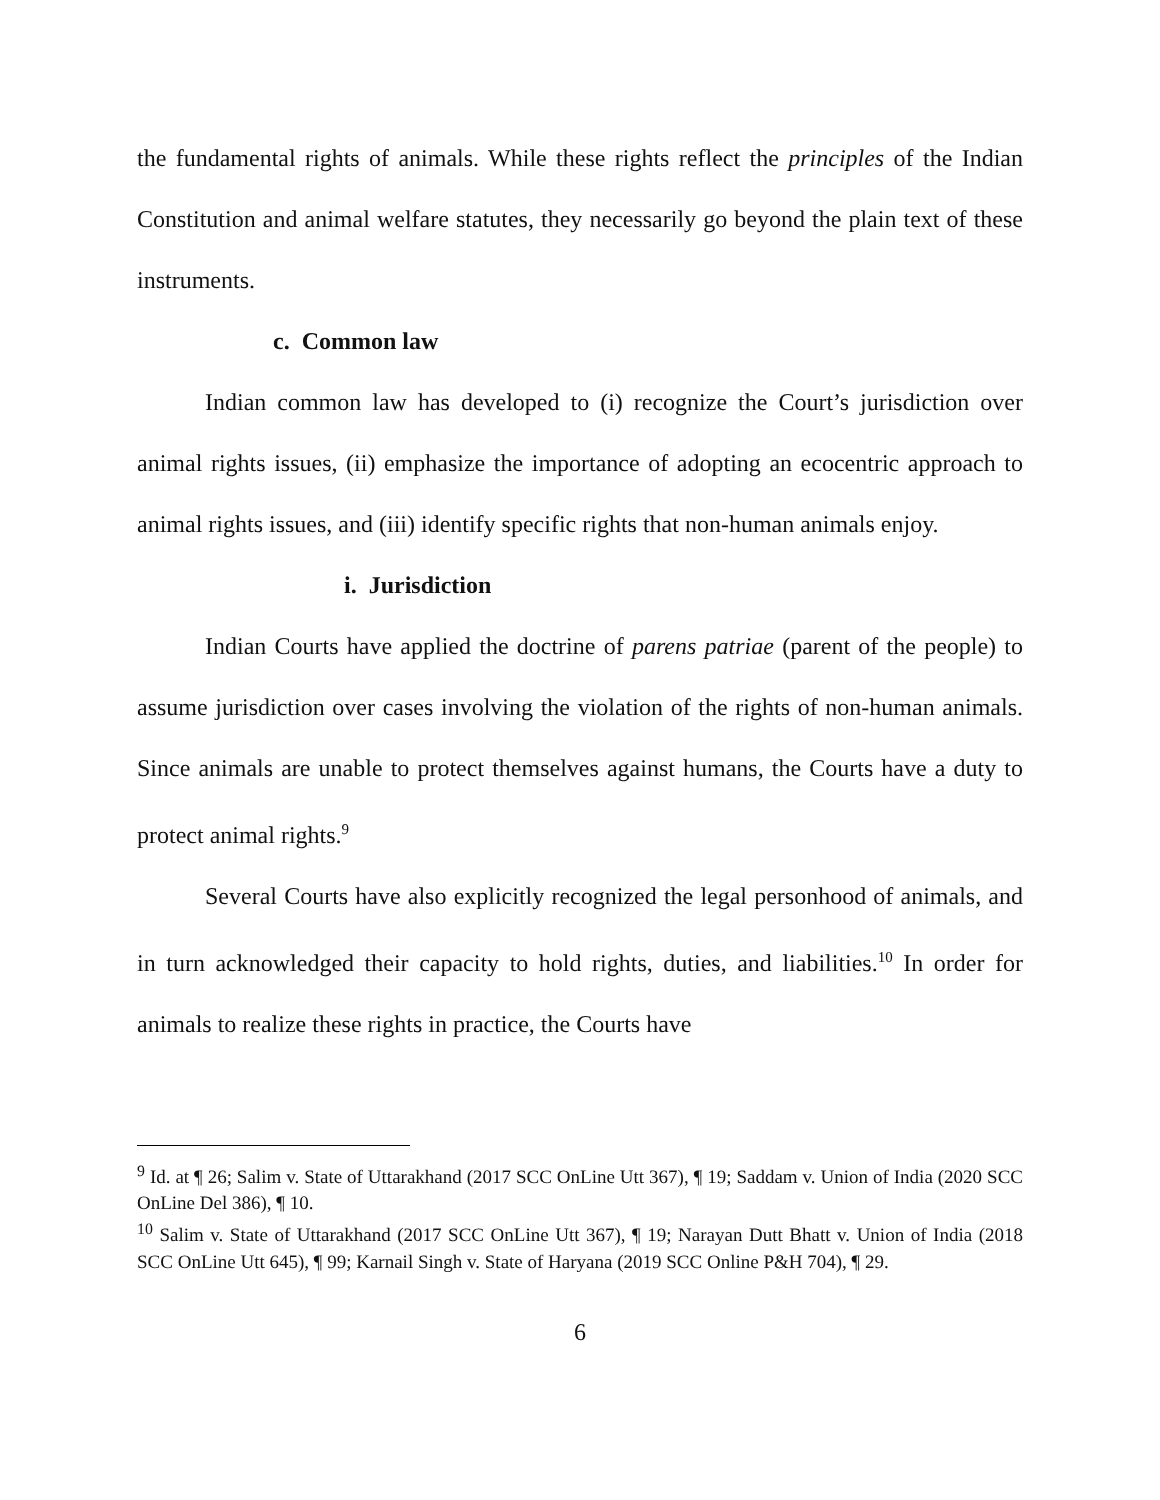the fundamental rights of animals. While these rights reflect the principles of the Indian Constitution and animal welfare statutes, they necessarily go beyond the plain text of these instruments.
c. Common law
Indian common law has developed to (i) recognize the Court’s jurisdiction over animal rights issues, (ii) emphasize the importance of adopting an ecocentric approach to animal rights issues, and (iii) identify specific rights that non-human animals enjoy.
i. Jurisdiction
Indian Courts have applied the doctrine of parens patriae (parent of the people) to assume jurisdiction over cases involving the violation of the rights of non-human animals. Since animals are unable to protect themselves against humans, the Courts have a duty to protect animal rights.<sup>9</sup>
Several Courts have also explicitly recognized the legal personhood of animals, and in turn acknowledged their capacity to hold rights, duties, and liabilities.<sup>10</sup> In order for animals to realize these rights in practice, the Courts have
<sup>9</sup> Id. at ¶ 26; Salim v. State of Uttarakhand (2017 SCC OnLine Utt 367), ¶ 19; Saddam v. Union of India (2020 SCC OnLine Del 386), ¶ 10.
<sup>10</sup> Salim v. State of Uttarakhand (2017 SCC OnLine Utt 367), ¶ 19; Narayan Dutt Bhatt v. Union of India (2018 SCC OnLine Utt 645), ¶ 99; Karnail Singh v. State of Haryana (2019 SCC Online P&H 704), ¶ 29.
6